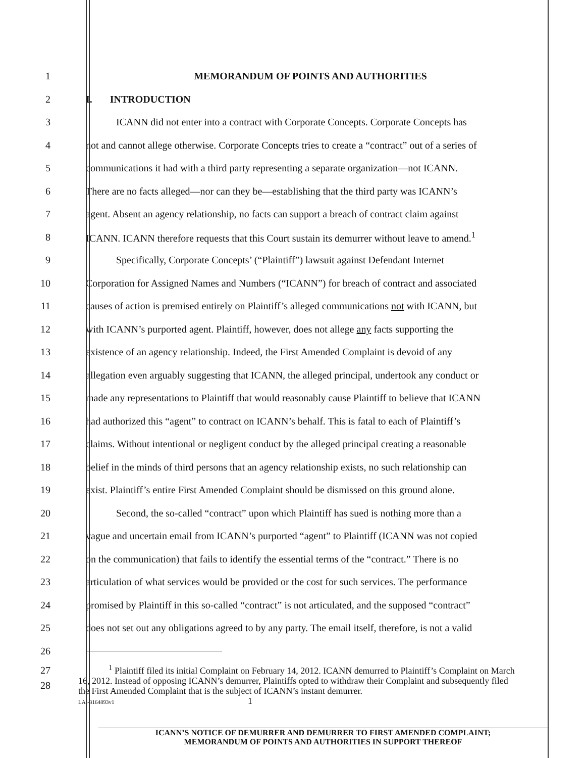1 MEMORANDUM OF POINTS AND AUTHORITIES
2 I. INTRODUCTION
3
ICANN did not enter into a contract with Corporate Concepts. Corporate Concepts has
4
not and cannot allege otherwise. Corporate Concepts tries to create a “contract” out of a series of
5
communications it had with a third party representing a separate organization—not ICANN.
6
There are no facts alleged—nor can they be—establishing that the third party was ICANN’s
7
agent. Absent an agency relationship, no facts can support a breach of contract claim against
8
ICANN. ICANN therefore requests that this Court sustain its demurrer without leave to amend.<sup>1</sup>
9
Specifically, Corporate Concepts’ (“Plaintiff”) lawsuit against Defendant Internet
10
Corporation for Assigned Names and Numbers (“ICANN”) for breach of contract and associated
11
causes of action is premised entirely on Plaintiff’s alleged communications not with ICANN, but
12
with ICANN’s purported agent. Plaintiff, however, does not allege any facts supporting the
13
existence of an agency relationship. Indeed, the First Amended Complaint is devoid of any
14
allegation even arguably suggesting that ICANN, the alleged principal, undertook any conduct or
15
made any representations to Plaintiff that would reasonably cause Plaintiff to believe that ICANN
16
had authorized this “agent” to contract on ICANN’s behalf. This is fatal to each of Plaintiff’s
17
claims. Without intentional or negligent conduct by the alleged principal creating a reasonable
18
belief in the minds of third persons that an agency relationship exists, no such relationship can
19
exist. Plaintiff’s entire First Amended Complaint should be dismissed on this ground alone.
20
Second, the so-called “contract” upon which Plaintiff has sued is nothing more than a
21
vague and uncertain email from ICANN’s purported “agent” to Plaintiff (ICANN was not copied
22
on the communication) that fails to identify the essential terms of the “contract.” There is no
23
articulation of what services would be provided or the cost for such services. The performance
24
promised by Plaintiff in this so-called “contract” is not articulated, and the supposed “contract”
25
does not set out any obligations agreed to by any party. The email itself, therefore, is not a valid
26
27
28
<sup>1</sup> Plaintiff filed its initial Complaint on February 14, 2012. ICANN demurred to Plaintiff’s Complaint on March 16, 2012. Instead of opposing ICANN’s demurrer, Plaintiffs opted to withdraw their Complaint and subsequently filed the First Amended Complaint that is the subject of ICANN’s instant demurrer.
LAI-3164893v1 1
ICANN’S NOTICE OF DEMURRER AND DEMURRER TO FIRST AMENDED COMPLAINT;
MEMORANDUM OF POINTS AND AUTHORITIES IN SUPPORT THEREOF